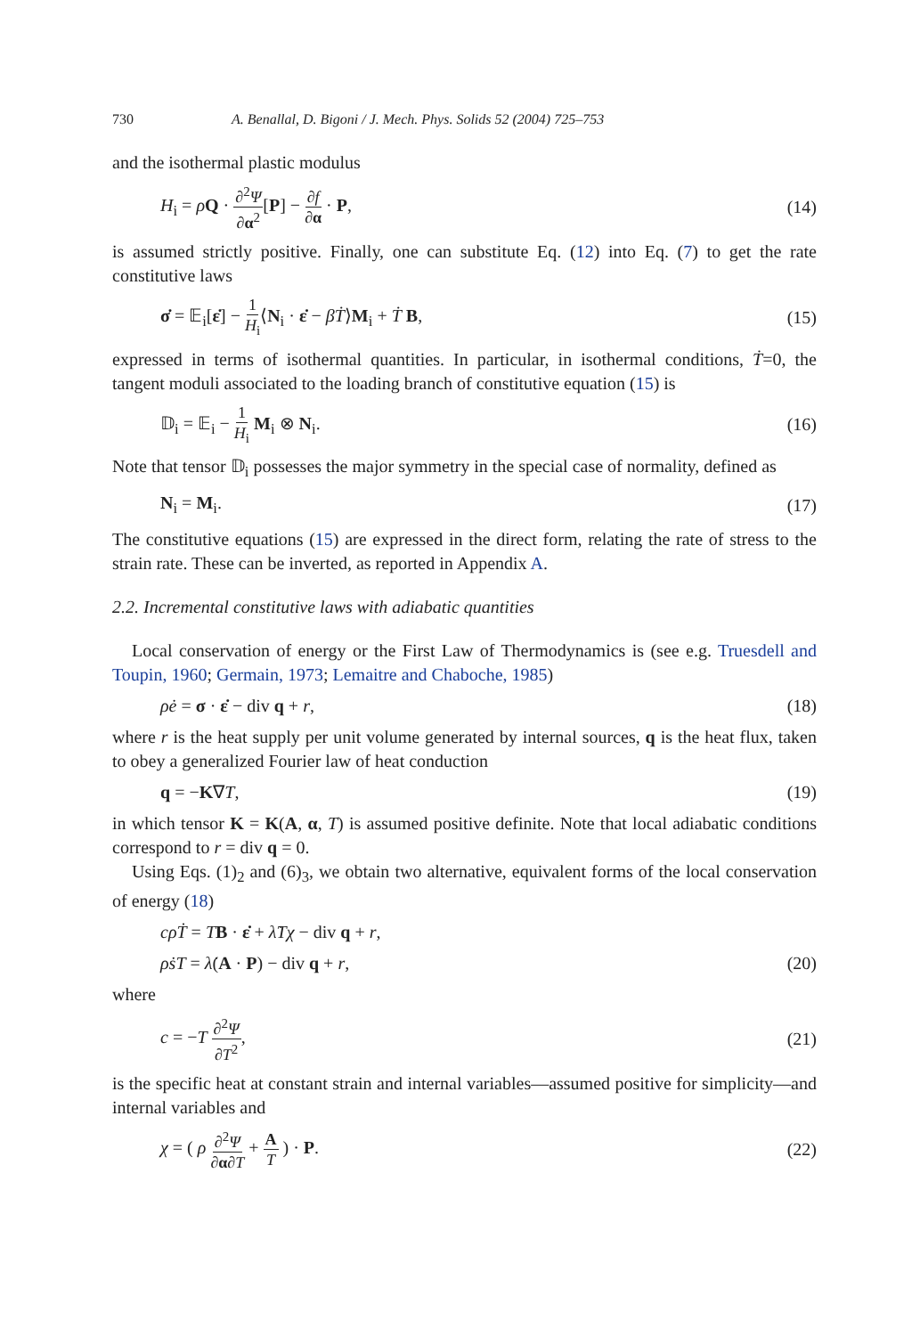730 A. Benallal, D. Bigoni / J. Mech. Phys. Solids 52 (2004) 725–753
and the isothermal plastic modulus
H<sub>i</sub> = ρQ · ∂<sup>2</sup>Ψ ∂α<sup>2</sup>[P] − ∂f ∂α · P, (14)
is assumed strictly positive. Finally, one can substitute Eq. (12) into Eq. (7) to get the rate constitutive laws
σ̇ = 𝔼<sub>i</sub>[ε̇] − 1 H<sub>i</sub>⟨N<sub>i</sub> · ε̇ − βṪ⟩M<sub>i</sub> + Ṫ B, (15)
expressed in terms of isothermal quantities. In particular, in isothermal conditions, Ṫ=0, the tangent moduli associated to the loading branch of constitutive equation (15) is
𝔻<sub>i</sub> = 𝔼<sub>i</sub> − 1 H<sub>i</sub> M<sub>i</sub> ⊗ N<sub>i</sub>. (16)
Note that tensor 𝔻<sub>i</sub> possesses the major symmetry in the special case of normality, defined as
N<sub>i</sub> = M<sub>i</sub>. (17)
The constitutive equations (15) are expressed in the direct form, relating the rate of stress to the strain rate. These can be inverted, as reported in Appendix A.
2.2. Incremental constitutive laws with adiabatic quantities
Local conservation of energy or the First Law of Thermodynamics is (see e.g. Truesdell and Toupin, 1960; Germain, 1973; Lemaitre and Chaboche, 1985)
ρė = σ · ε̇ − div q + r, (18)
where r is the heat supply per unit volume generated by internal sources, q is the heat flux, taken to obey a generalized Fourier law of heat conduction
q = −K∇T, (19)
in which tensor K = K(A, α, T) is assumed positive definite. Note that local adiabatic conditions correspond to r = div q = 0.
Using Eqs. (1)<sub>2</sub> and (6)<sub>3</sub>, we obtain two alternative, equivalent forms of the local conservation of energy (18)
cρṪ = TB · ε̇ + λ̇Tχ − div q + r,
ρṡT = λ̇(A · P) − div q + r, (20)
where
c = −T ∂<sup>2</sup>Ψ ∂T<sup>2</sup>, (21)
is the specific heat at constant strain and internal variables—assumed positive for simplicity—and internal variables and
χ = ( ρ ∂<sup>2</sup>Ψ ∂α∂T + A T ) · P. (22)